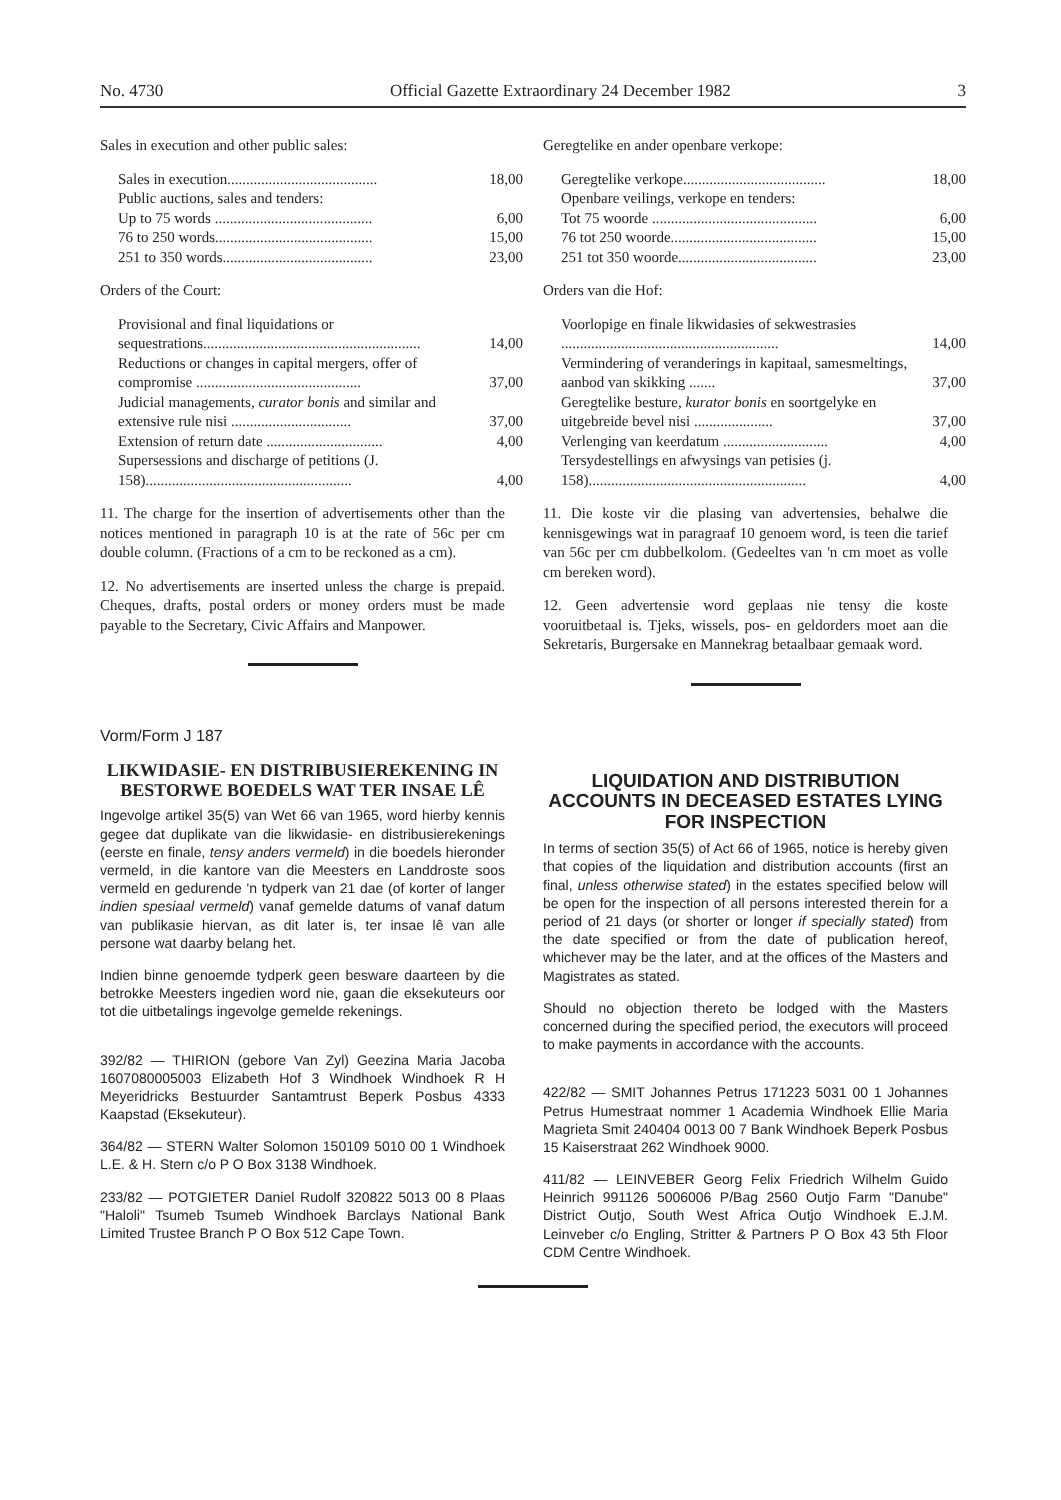No. 4730 Official Gazette Extraordinary 24 December 1982 3
Sales in execution and other public sales:
| Sales in execution........................................ | 18,00 |
| Public auctions, sales and tenders: | |
| Up to 75 words .......................................... | 6,00 |
| 76 to 250 words.......................................... | 15,00 |
| 251 to 350 words........................................ | 23,00 |
Orders of the Court:
| Provisional and final liquidations or sequestrations.......................................................... | 14,00 |
| Reductions or changes in capital mergers, offer of compromise ............................................ | 37,00 |
| Judicial managements, curator bonis and similar and extensive rule nisi ................................ | 37,00 |
| Extension of return date ............................... | 4,00 |
| Supersessions and discharge of petitions (J. 158)....................................................... | 4,00 |
11. The charge for the insertion of advertisements other than the notices mentioned in paragraph 10 is at the rate of 56c per cm double column. (Fractions of a cm to be reckoned as a cm).
12. No advertisements are inserted unless the charge is prepaid. Cheques, drafts, postal orders or money orders must be made payable to the Secretary, Civic Affairs and Manpower.
Vorm/Form J 187
LIKWIDASIE- EN DISTRIBUSIEREKENING IN BESTORWE BOEDELS WAT TER INSAE LÊ
Ingevolge artikel 35(5) van Wet 66 van 1965, word hierby kennis gegee dat duplikate van die likwidasie- en distribusierekenings (eerste en finale, tensy anders vermeld) in die boedels hieronder vermeld, in die kantore van die Meesters en Landdroste soos vermeld en gedurende 'n tydperk van 21 dae (of korter of langer indien spesiaal vermeld) vanaf gemelde datums of vanaf datum van publikasie hiervan, as dit later is, ter insae lê van alle persone wat daarby belang het.
Indien binne genoemde tydperk geen besware daarteen by die betrokke Meesters ingedien word nie, gaan die eksekuteurs oor tot die uitbetalings ingevolge gemelde rekenings.
392/82 — THIRION (gebore Van Zyl) Geezina Maria Jacoba 1607080005003 Elizabeth Hof 3 Windhoek Windhoek R H Meyeridricks Bestuurder Santamtrust Beperk Posbus 4333 Kaapstad (Eksekuteur).
364/82 — STERN Walter Solomon 150109 5010 00 1 Windhoek L.E. & H. Stern c/o P O Box 3138 Windhoek.
233/82 — POTGIETER Daniel Rudolf 320822 5013 00 8 Plaas "Haloli" Tsumeb Tsumeb Windhoek Barclays National Bank Limited Trustee Branch P O Box 512 Cape Town.
Geregtelike en ander openbare verkope:
| Geregtelike verkope...................................... | 18,00 |
| Openbare veilings, verkope en tenders: | |
| Tot 75 woorde ............................................ | 6,00 |
| 76 tot 250 woorde....................................... | 15,00 |
| 251 tot 350 woorde..................................... | 23,00 |
Orders van die Hof:
| Voorlopige en finale likwidasies of sekwestrasies .......................................................... | 14,00 |
| Vermindering of veranderings in kapitaal, samesmeltings, aanbod van skikking ....... | 37,00 |
| Geregtelike besture, kurator bonis en soortgelyke en uitgebreide bevel nisi ..................... | 37,00 |
| Verlenging van keerdatum ............................ | 4,00 |
| Tersydestellings en afwysings van petisies (j. 158).......................................................... | 4,00 |
11. Die koste vir die plasing van advertensies, behalwe die kennisgewings wat in paragraaf 10 genoem word, is teen die tarief van 56c per cm dubbelkolom. (Gedeeltes van 'n cm moet as volle cm bereken word).
12. Geen advertensie word geplaas nie tensy die koste vooruitbetaal is. Tjeks, wissels, pos- en geldorders moet aan die Sekretaris, Burgersake en Mannekrag betaalbaar gemaak word.
LIQUIDATION AND DISTRIBUTION ACCOUNTS IN DECEASED ESTATES LYING FOR INSPECTION
In terms of section 35(5) of Act 66 of 1965, notice is hereby given that copies of the liquidation and distribution accounts (first an final, unless otherwise stated) in the estates specified below will be open for the inspection of all persons interested therein for a period of 21 days (or shorter or longer if specially stated) from the date specified or from the date of publication hereof, whichever may be the later, and at the offices of the Masters and Magistrates as stated.
Should no objection thereto be lodged with the Masters concerned during the specified period, the executors will proceed to make payments in accordance with the accounts.
422/82 — SMIT Johannes Petrus 171223 5031 00 1 Johannes Petrus Humestraat nommer 1 Academia Windhoek Ellie Maria Magrieta Smit 240404 0013 00 7 Bank Windhoek Beperk Posbus 15 Kaiserstraat 262 Windhoek 9000.
411/82 — LEINVEBER Georg Felix Friedrich Wilhelm Guido Heinrich 991126 5006006 P/Bag 2560 Outjo Farm "Danube" District Outjo, South West Africa Outjo Windhoek E.J.M. Leinveber c/o Engling, Stritter & Partners P O Box 43 5th Floor CDM Centre Windhoek.